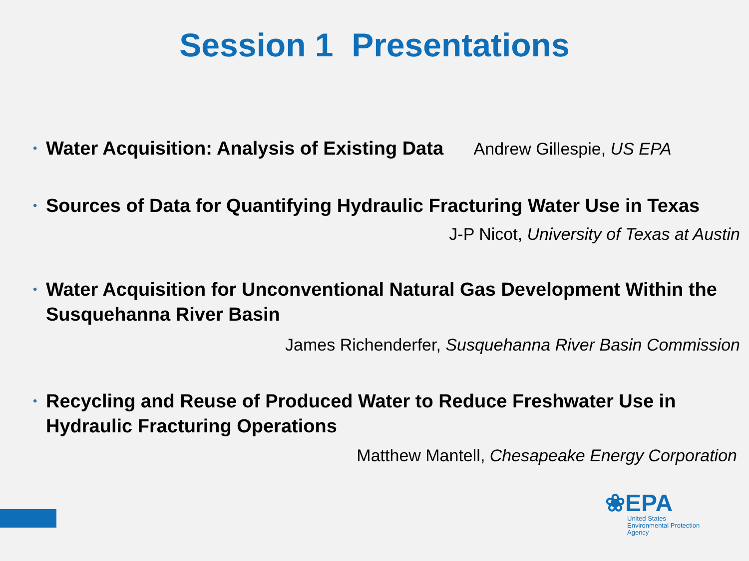Session 1 Presentations
• Water Acquisition: Analysis of Existing Data Andrew Gillespie, US EPA
• Sources of Data for Quantifying Hydraulic Fracturing Water Use in Texas
J-P Nicot, University of Texas at Austin
• Water Acquisition for Unconventional Natural Gas Development Within the Susquehanna River Basin
James Richenderfer, Susquehanna River Basin Commission
• Recycling and Reuse of Produced Water to Reduce Freshwater Use in Hydraulic Fracturing Operations
Matthew Mantell, Chesapeake Energy Corporation
❀EPA
United States
Environmental Protection
Agency